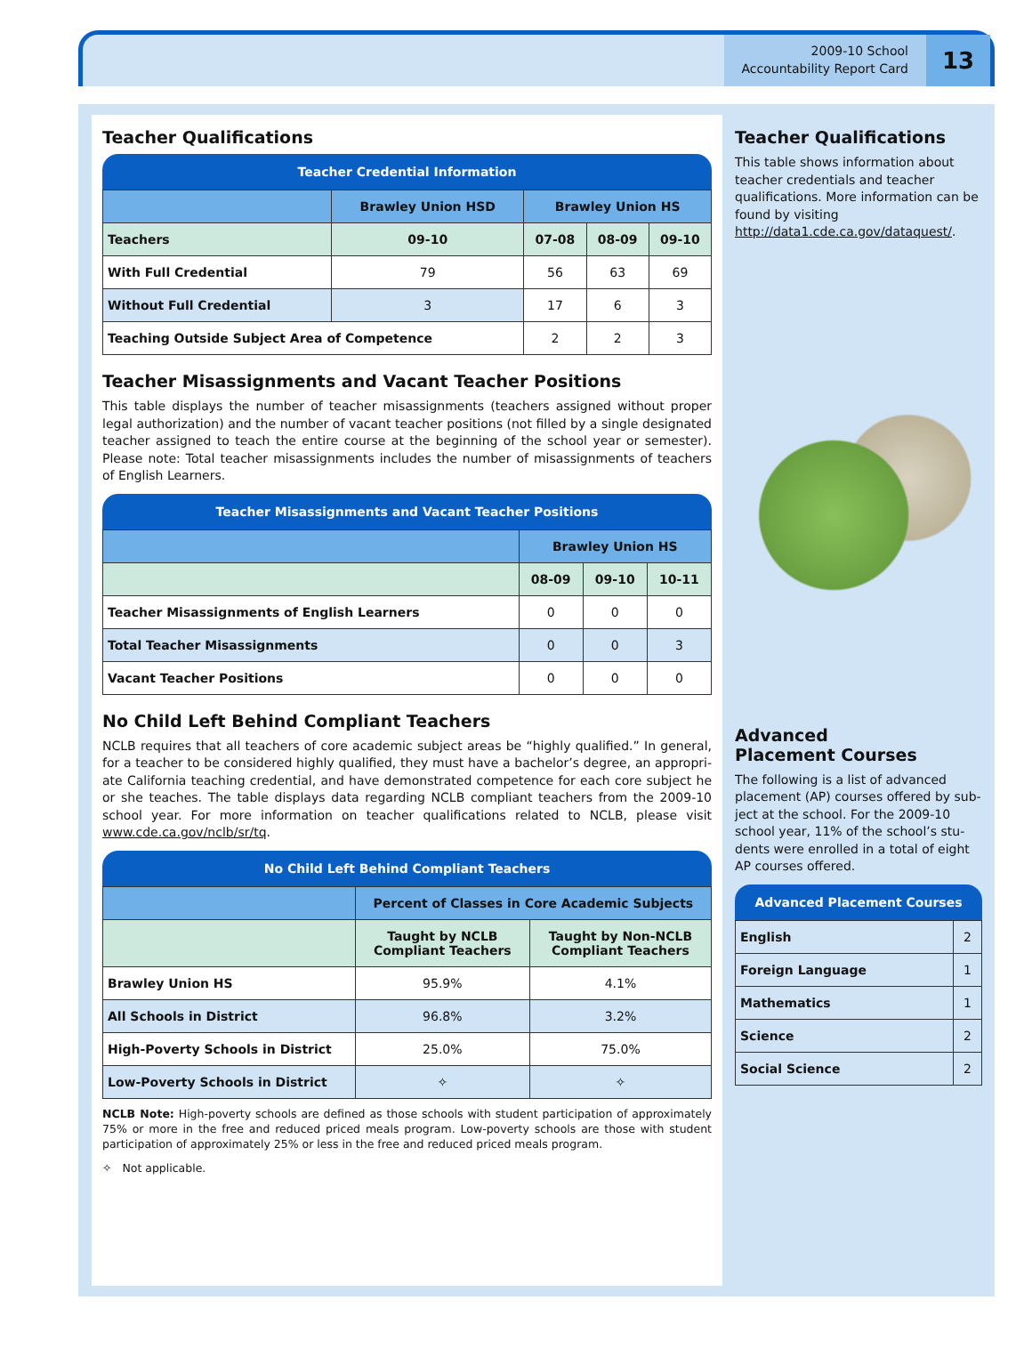2009-10 School
Accountability Report Card
13
Teacher Qualifications
Teacher Credential Information
| | Brawley Union HSD | Brawley Union HS | | |
| --- | --- | --- | --- | --- |
| Teachers | 09-10 | 07-08 | 08-09 | 09-10 |
| With Full Credential | 79 | 56 | 63 | 69 |
| Without Full Credential | 3 | 17 | 6 | 3 |
| Teaching Outside Subject Area of Competence | | 2 | 2 | 3 |
Teacher Misassignments and Vacant Teacher Positions
This table displays the number of teacher misassignments (teachers assigned without proper legal authorization) and the number of vacant teacher positions (not filled by a single designated teacher assigned to teach the entire course at the beginning of the school year or semester). Please note: Total teacher misassignments includes the number of misassignments of teachers of English Learners.
Teacher Misassignments and Vacant Teacher Positions
| | Brawley Union HS | | |
| --- | --- | --- | --- |
| | 08-09 | 09-10 | 10-11 |
| Teacher Misassignments of English Learners | 0 | 0 | 0 |
| Total Teacher Misassignments | 0 | 0 | 3 |
| Vacant Teacher Positions | 0 | 0 | 0 |
No Child Left Behind Compliant Teachers
NCLB requires that all teachers of core academic subject areas be “highly qualified.” In general, for a teacher to be considered highly qualified, they must have a bachelor’s degree, an appropri-ate California teaching credential, and have demonstrated competence for each core subject he or she teaches. The table displays data regarding NCLB compliant teachers from the 2009-10 school year. For more information on teacher qualifications related to NCLB, please visit www.cde.ca.gov/nclb/sr/tq.
No Child Left Behind Compliant Teachers
| | Percent of Classes in Core Academic Subjects | |
| --- | --- | --- |
| | Taught by NCLB Compliant Teachers | Taught by Non-NCLB Compliant Teachers |
| Brawley Union HS | 95.9% | 4.1% |
| All Schools in District | 96.8% | 3.2% |
| High-Poverty Schools in District | 25.0% | 75.0% |
| Low-Poverty Schools in District | ✧ | ✧ |
NCLB Note: High-poverty schools are defined as those schools with student participation of approximately 75% or more in the free and reduced priced meals program. Low-poverty schools are those with student participation of approximately 25% or less in the free and reduced priced meals program.
✧ Not applicable.
Teacher Qualifications
This table shows information about teacher credentials and teacher qualifications. More information can be found by visiting http://data1.cde.ca.gov/dataquest/.
Advanced
Placement Courses
The following is a list of advanced placement (AP) courses offered by sub-ject at the school. For the 2009-10 school year, 11% of the school’s stu-dents were enrolled in a total of eight AP courses offered.
Advanced Placement Courses
| English | 2 |
| Foreign Language | 1 |
| Mathematics | 1 |
| Science | 2 |
| Social Science | 2 |